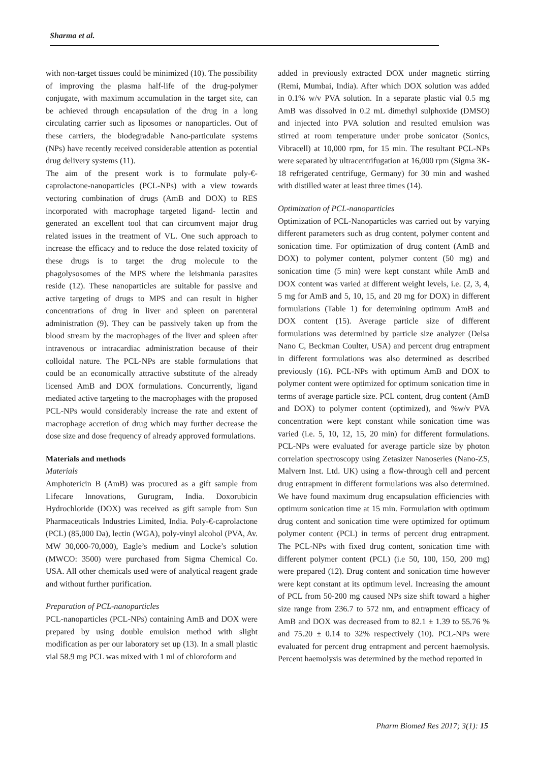Sharma et al.
with non-target tissues could be minimized (10). The possibility of improving the plasma half-life of the drug-polymer conjugate, with maximum accumulation in the target site, can be achieved through encapsulation of the drug in a long circulating carrier such as liposomes or nanoparticles. Out of these carriers, the biodegradable Nano-particulate systems (NPs) have recently received considerable attention as potential drug delivery systems (11).
The aim of the present work is to formulate poly-€-caprolactone-nanoparticles (PCL-NPs) with a view towards vectoring combination of drugs (AmB and DOX) to RES incorporated with macrophage targeted ligand- lectin and generated an excellent tool that can circumvent major drug related issues in the treatment of VL. One such approach to increase the efficacy and to reduce the dose related toxicity of these drugs is to target the drug molecule to the phagolysosomes of the MPS where the leishmania parasites reside (12). These nanoparticles are suitable for passive and active targeting of drugs to MPS and can result in higher concentrations of drug in liver and spleen on parenteral administration (9). They can be passively taken up from the blood stream by the macrophages of the liver and spleen after intravenous or intracardiac administration because of their colloidal nature. The PCL-NPs are stable formulations that could be an economically attractive substitute of the already licensed AmB and DOX formulations. Concurrently, ligand mediated active targeting to the macrophages with the proposed PCL-NPs would considerably increase the rate and extent of macrophage accretion of drug which may further decrease the dose size and dose frequency of already approved formulations.
Materials and methods
Materials
Amphotericin B (AmB) was procured as a gift sample from Lifecare Innovations, Gurugram, India. Doxorubicin Hydrochloride (DOX) was received as gift sample from Sun Pharmaceuticals Industries Limited, India. Poly-€-caprolactone (PCL) (85,000 Da), lectin (WGA), poly-vinyl alcohol (PVA, Av. MW 30,000-70,000), Eagle’s medium and Locke’s solution (MWCO: 3500) were purchased from Sigma Chemical Co. USA. All other chemicals used were of analytical reagent grade and without further purification.
Preparation of PCL-nanoparticles
PCL-nanoparticles (PCL-NPs) containing AmB and DOX were prepared by using double emulsion method with slight modification as per our laboratory set up (13). In a small plastic vial 58.9 mg PCL was mixed with 1 ml of chloroform and
added in previously extracted DOX under magnetic stirring (Remi, Mumbai, India). After which DOX solution was added in 0.1% w/v PVA solution. In a separate plastic vial 0.5 mg AmB was dissolved in 0.2 mL dimethyl sulphoxide (DMSO) and injected into PVA solution and resulted emulsion was stirred at room temperature under probe sonicator (Sonics, Vibracell) at 10,000 rpm, for 15 min. The resultant PCL-NPs were separated by ultracentrifugation at 16,000 rpm (Sigma 3K- 18 refrigerated centrifuge, Germany) for 30 min and washed with distilled water at least three times (14).
Optimization of PCL-nanoparticles
Optimization of PCL-Nanoparticles was carried out by varying different parameters such as drug content, polymer content and sonication time. For optimization of drug content (AmB and DOX) to polymer content, polymer content (50 mg) and sonication time (5 min) were kept constant while AmB and DOX content was varied at different weight levels, i.e. (2, 3, 4, 5 mg for AmB and 5, 10, 15, and 20 mg for DOX) in different formulations (Table 1) for determining optimum AmB and DOX content (15). Average particle size of different formulations was determined by particle size analyzer (Delsa Nano C, Beckman Coulter, USA) and percent drug entrapment in different formulations was also determined as described previously (16). PCL-NPs with optimum AmB and DOX to polymer content were optimized for optimum sonication time in terms of average particle size. PCL content, drug content (AmB and DOX) to polymer content (optimized), and %w/v PVA concentration were kept constant while sonication time was varied (i.e. 5, 10, 12, 15, 20 min) for different formulations. PCL-NPs were evaluated for average particle size by photon correlation spectroscopy using Zetasizer Nanoseries (Nano-ZS, Malvern Inst. Ltd. UK) using a flow-through cell and percent drug entrapment in different formulations was also determined. We have found maximum drug encapsulation efficiencies with optimum sonication time at 15 min. Formulation with optimum drug content and sonication time were optimized for optimum polymer content (PCL) in terms of percent drug entrapment. The PCL-NPs with fixed drug content, sonication time with different polymer content (PCL) (i.e 50, 100, 150, 200 mg) were prepared (12). Drug content and sonication time however were kept constant at its optimum level. Increasing the amount of PCL from 50-200 mg caused NPs size shift toward a higher size range from 236.7 to 572 nm, and entrapment efficacy of AmB and DOX was decreased from to 82.1 ± 1.39 to 55.76 % and 75.20 ± 0.14 to 32% respectively (10). PCL-NPs were evaluated for percent drug entrapment and percent haemolysis. Percent haemolysis was determined by the method reported in
Pharm Biomed Res 2017; 3(1): 15